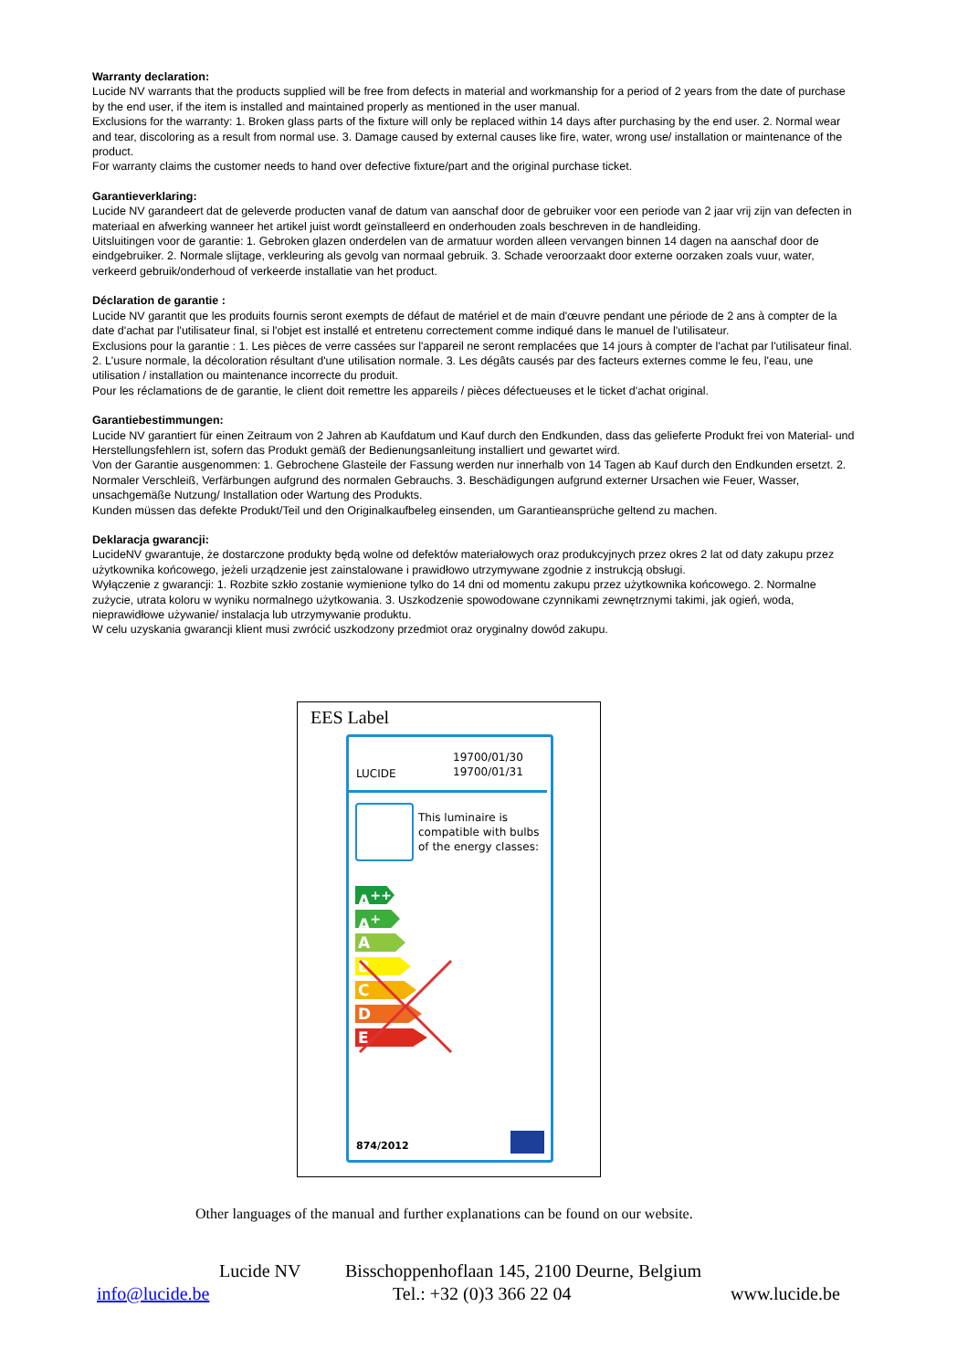Warranty declaration:
Lucide NV warrants that the products supplied will be free from defects in material and workmanship for a period of 2 years from the date of purchase by the end user, if the item is installed and maintained properly as mentioned in the user manual.
Exclusions for the warranty: 1. Broken glass parts of the fixture will only be replaced within 14 days after purchasing by the end user. 2. Normal wear and tear, discoloring as a result from normal use. 3. Damage caused by external causes like fire, water, wrong use/ installation or maintenance of the product.
For warranty claims the customer needs to hand over defective fixture/part and the original purchase ticket.
Garantieverklaring:
Lucide NV garandeert dat de geleverde producten vanaf de datum van aanschaf door de gebruiker voor een periode van 2 jaar vrij zijn van defecten in materiaal en afwerking wanneer het artikel juist wordt geïnstalleerd en onderhouden zoals beschreven in de handleiding.
Uitsluitingen voor de garantie: 1. Gebroken glazen onderdelen van de armatuur worden alleen vervangen binnen 14 dagen na aanschaf door de eindgebruiker. 2. Normale slijtage, verkleuring als gevolg van normaal gebruik. 3. Schade veroorzaakt door externe oorzaken zoals vuur, water, verkeerd gebruik/onderhoud of verkeerde installatie van het product.
Déclaration de garantie :
Lucide NV garantit que les produits fournis seront exempts de défaut de matériel et de main d'œuvre pendant une période de 2 ans à compter de la date d'achat par l'utilisateur final, si l'objet est installé et entretenu correctement comme indiqué dans le manuel de l'utilisateur.
Exclusions pour la garantie : 1. Les pièces de verre cassées sur l'appareil ne seront remplacées que 14 jours à compter de l'achat par l'utilisateur final. 2. L'usure normale, la décoloration résultant d'une utilisation normale. 3. Les dégâts causés par des facteurs externes comme le feu, l'eau, une utilisation / installation ou maintenance incorrecte du produit.
Pour les réclamations de de garantie, le client doit remettre les appareils / pièces défectueuses et le ticket d'achat original.
Garantiebestimmungen:
Lucide NV garantiert für einen Zeitraum von 2 Jahren ab Kaufdatum und Kauf durch den Endkunden, dass das gelieferte Produkt frei von Material- und Herstellungsfehlern ist, sofern das Produkt gemäß der Bedienungsanleitung installiert und gewartet wird.
Von der Garantie ausgenommen: 1. Gebrochene Glasteile der Fassung werden nur innerhalb von 14 Tagen ab Kauf durch den Endkunden ersetzt. 2. Normaler Verschleiß, Verfärbungen aufgrund des normalen Gebrauchs. 3. Beschädigungen aufgrund externer Ursachen wie Feuer, Wasser, unsachgemäße Nutzung/ Installation oder Wartung des Produkts.
Kunden müssen das defekte Produkt/Teil und den Originalkaufbeleg einsenden, um Garantieansprüche geltend zu machen.
Deklaracja gwarancji:
LucideNV gwarantuje, że dostarczone produkty będą wolne od defektów materiałowych oraz produkcyjnych przez okres 2 lat od daty zakupu przez użytkownika końcowego, jeżeli urządzenie jest zainstalowane i prawidłowo utrzymywane zgodnie z instrukcją obsługi.
Wyłączenie z gwarancji: 1. Rozbite szkło zostanie wymienione tylko do 14 dni od momentu zakupu przez użytkownika końcowego. 2. Normalne zużycie, utrata koloru w wyniku normalnego użytkowania. 3. Uszkodzenie spowodowane czynnikami zewnętrznymi takimi, jak ogień, woda, nieprawidłowe używanie/ instalacja lub utrzymywanie produktu.
W celu uzyskania gwarancji klient musi zwrócić uszkodzony przedmiot oraz oryginalny dowód zakupu.
EES Label
LUCIDE
19700/01/30
19700/01/31
This luminaire is
compatible with bulbs
of the energy classes:
A<sup>++</sup>
A<sup>+</sup>
A
B
C
D
E
874/2012
Other languages of the manual and further explanations can be found on our website.
Lucide NV
Bisschoppenhoflaan 145, 2100 Deurne, Belgium
info@lucide.be Tel.: +32 (0)3 366 22 04 www.lucide.be